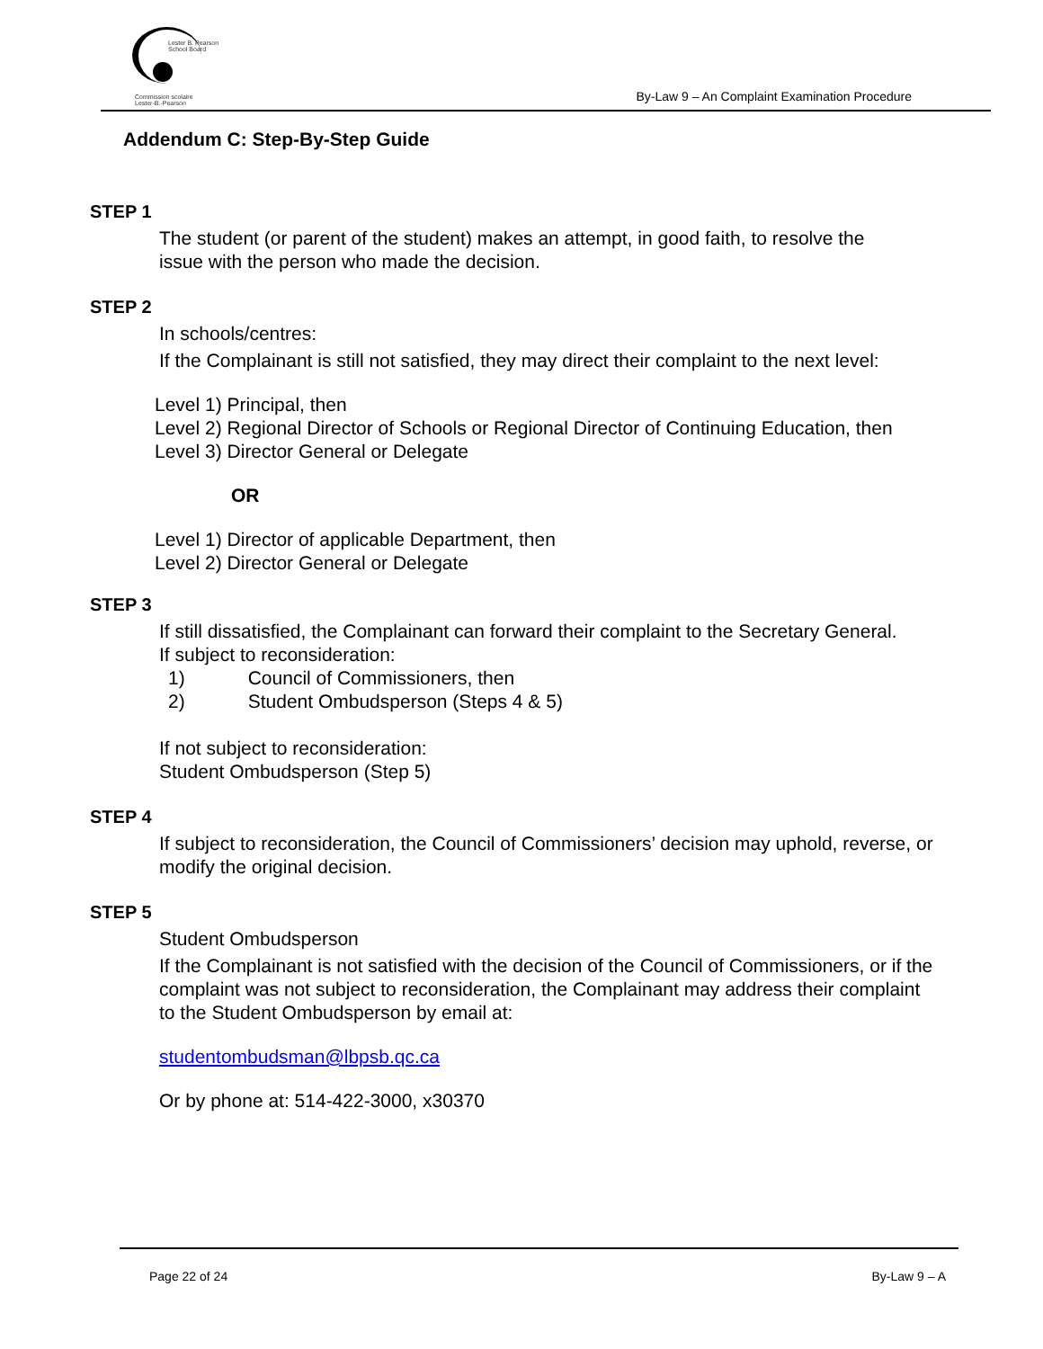Lester B. Pearson
School Board
Commission scolaire
Lester-B.-Pearson
By-Law 9 – An Complaint Examination Procedure
Addendum C: Step-By-Step Guide
STEP 1
The student (or parent of the student) makes an attempt, in good faith, to resolve the
issue with the person who made the decision.
STEP 2
In schools/centres:
If the Complainant is still not satisfied, they may direct their complaint to the next level:
Level 1) Principal, then
Level 2) Regional Director of Schools or Regional Director of Continuing Education, then
Level 3) Director General or Delegate
OR
Level 1) Director of applicable Department, then
Level 2) Director General or Delegate
STEP 3
If still dissatisfied, the Complainant can forward their complaint to the Secretary General.
If subject to reconsideration:
1) Council of Commissioners, then
2) Student Ombudsperson (Steps 4 & 5)
If not subject to reconsideration:
Student Ombudsperson (Step 5)
STEP 4
If subject to reconsideration, the Council of Commissioners’ decision may uphold, reverse, or
modify the original decision.
STEP 5
Student Ombudsperson
If the Complainant is not satisfied with the decision of the Council of Commissioners, or if the
complaint was not subject to reconsideration, the Complainant may address their complaint
to the Student Ombudsperson by email at:
studentombudsman@lbpsb.qc.ca
Or by phone at: 514-422-3000, x30370
Page 22 of 24 By-Law 9 – A